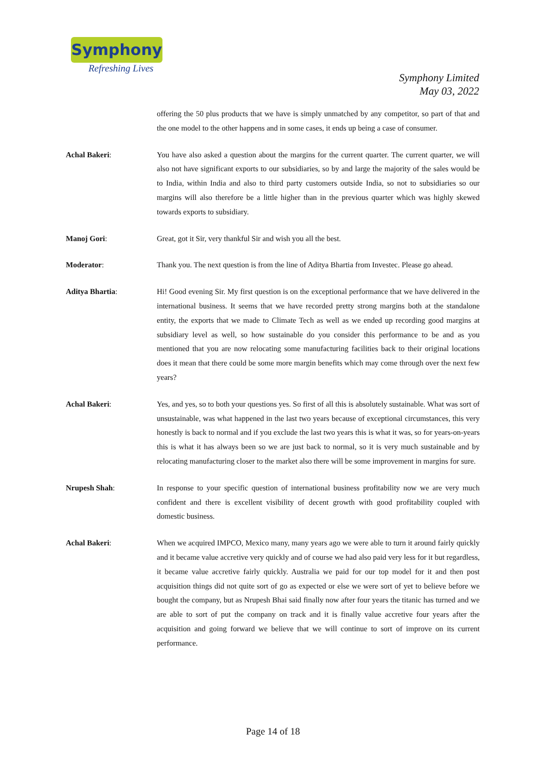Symphony
Refreshing Lives
Symphony Limited
May 03, 2022
offering the 50 plus products that we have is simply unmatched by any competitor, so part of that and the one model to the other happens and in some cases, it ends up being a case of consumer.
Achal Bakeri: You have also asked a question about the margins for the current quarter. The current quarter, we will also not have significant exports to our subsidiaries, so by and large the majority of the sales would be to India, within India and also to third party customers outside India, so not to subsidiaries so our margins will also therefore be a little higher than in the previous quarter which was highly skewed towards exports to subsidiary.
Manoj Gori: Great, got it Sir, very thankful Sir and wish you all the best.
Moderator: Thank you. The next question is from the line of Aditya Bhartia from Investec. Please go ahead.
Aditya Bhartia: Hi! Good evening Sir. My first question is on the exceptional performance that we have delivered in the international business. It seems that we have recorded pretty strong margins both at the standalone entity, the exports that we made to Climate Tech as well as we ended up recording good margins at subsidiary level as well, so how sustainable do you consider this performance to be and as you mentioned that you are now relocating some manufacturing facilities back to their original locations does it mean that there could be some more margin benefits which may come through over the next few years?
Achal Bakeri: Yes, and yes, so to both your questions yes. So first of all this is absolutely sustainable. What was sort of unsustainable, was what happened in the last two years because of exceptional circumstances, this very honestly is back to normal and if you exclude the last two years this is what it was, so for years-on-years this is what it has always been so we are just back to normal, so it is very much sustainable and by relocating manufacturing closer to the market also there will be some improvement in margins for sure.
Nrupesh Shah: In response to your specific question of international business profitability now we are very much confident and there is excellent visibility of decent growth with good profitability coupled with domestic business.
Achal Bakeri: When we acquired IMPCO, Mexico many, many years ago we were able to turn it around fairly quickly and it became value accretive very quickly and of course we had also paid very less for it but regardless, it became value accretive fairly quickly. Australia we paid for our top model for it and then post acquisition things did not quite sort of go as expected or else we were sort of yet to believe before we bought the company, but as Nrupesh Bhai said finally now after four years the titanic has turned and we are able to sort of put the company on track and it is finally value accretive four years after the acquisition and going forward we believe that we will continue to sort of improve on its current performance.
Page 14 of 18